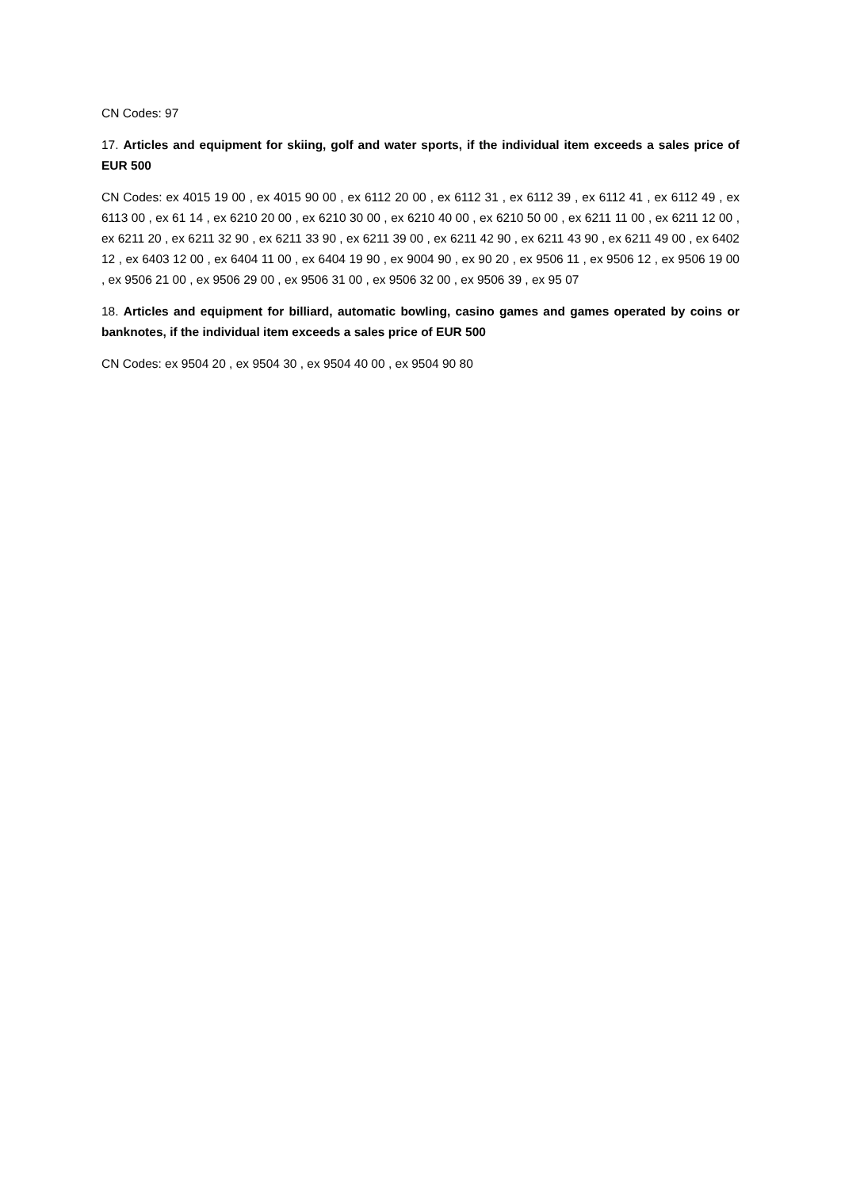CN Codes: 97
17. Articles and equipment for skiing, golf and water sports, if the individual item exceeds a sales price of EUR 500
CN Codes: ex 4015 19 00 , ex 4015 90 00 , ex 6112 20 00 , ex 6112 31 , ex 6112 39 , ex 6112 41 , ex 6112 49 , ex 6113 00 , ex 61 14 , ex 6210 20 00 , ex 6210 30 00 , ex 6210 40 00 , ex 6210 50 00 , ex 6211 11 00 , ex 6211 12 00 , ex 6211 20 , ex 6211 32 90 , ex 6211 33 90 , ex 6211 39 00 , ex 6211 42 90 , ex 6211 43 90 , ex 6211 49 00 , ex 6402 12 , ex 6403 12 00 , ex 6404 11 00 , ex 6404 19 90 , ex 9004 90 , ex 90 20 , ex 9506 11 , ex 9506 12 , ex 9506 19 00 , ex 9506 21 00 , ex 9506 29 00 , ex 9506 31 00 , ex 9506 32 00 , ex 9506 39 , ex 95 07
18. Articles and equipment for billiard, automatic bowling, casino games and games operated by coins or banknotes, if the individual item exceeds a sales price of EUR 500
CN Codes: ex 9504 20 , ex 9504 30 , ex 9504 40 00 , ex 9504 90 80